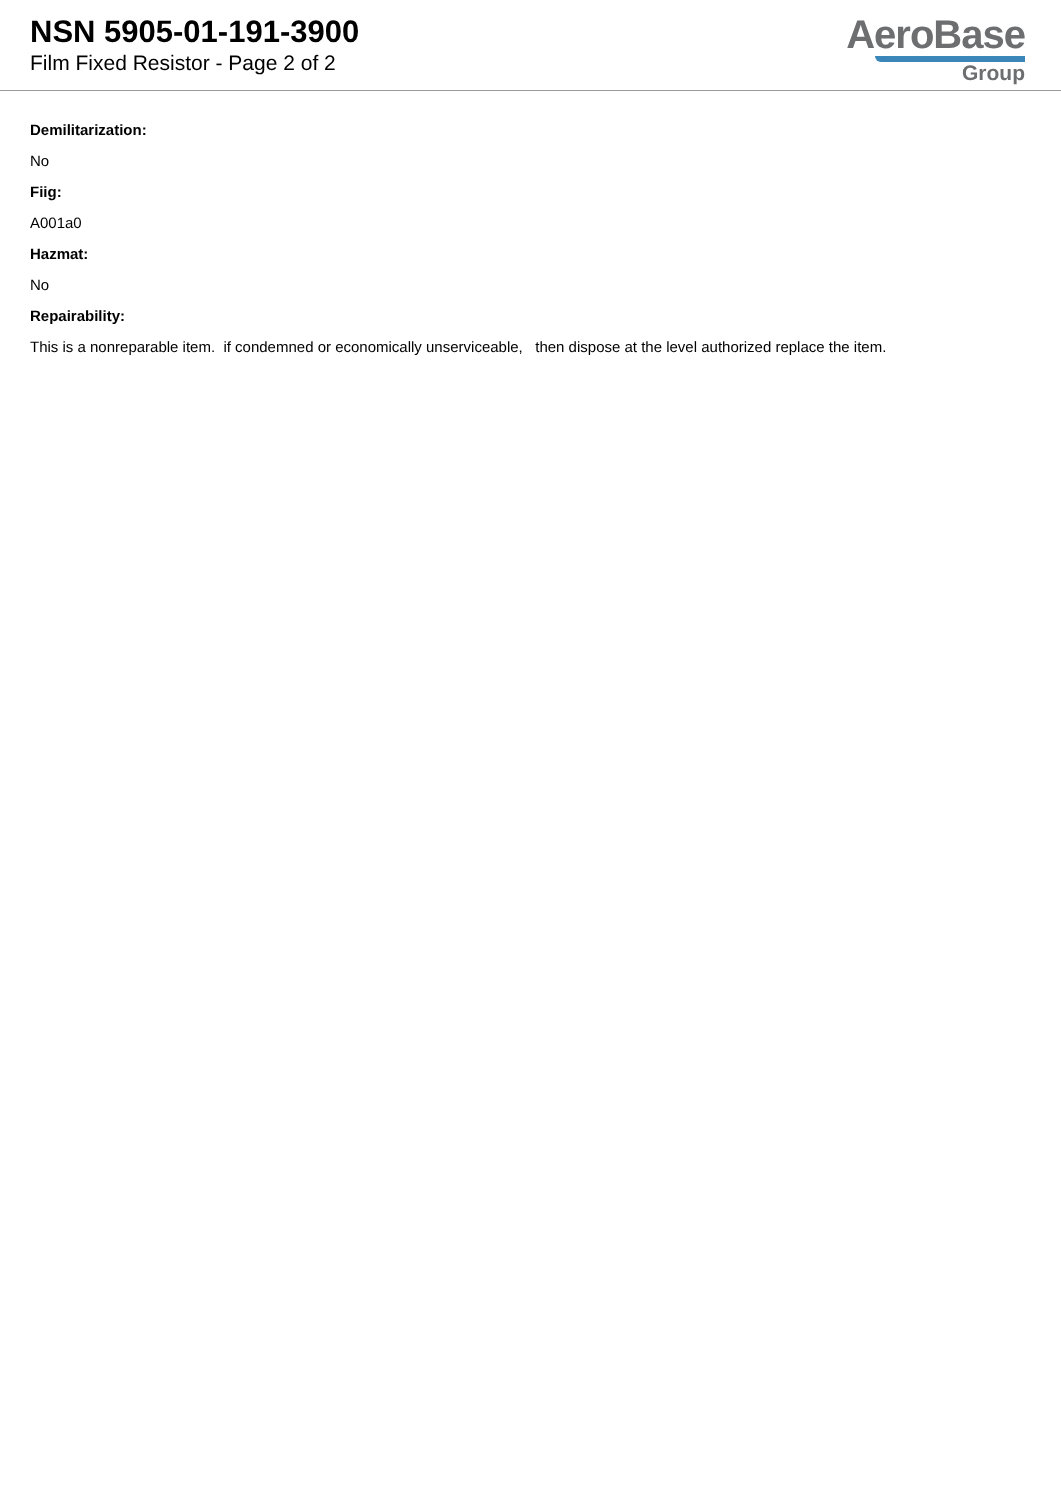NSN 5905-01-191-3900
Film Fixed Resistor - Page 2 of 2
AeroBase
Group
Demilitarization:
No
Fiig:
A001a0
Hazmat:
No
Repairability:
This is a nonreparable item. if condemned or economically unserviceable, then dispose at the level authorized replace the item.